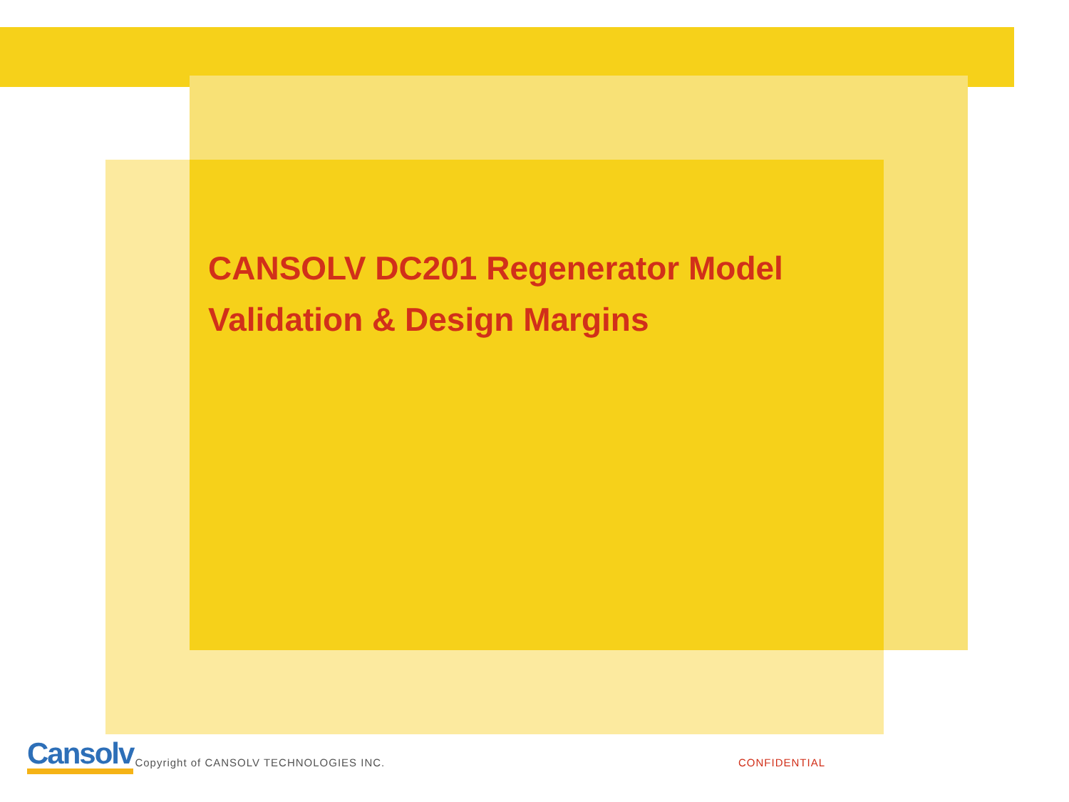CANSOLV DC201 Regenerator Model
Validation & Design Margins
Cansolv Copyright of CANSOLV TECHNOLOGIES INC. CONFIDENTIAL